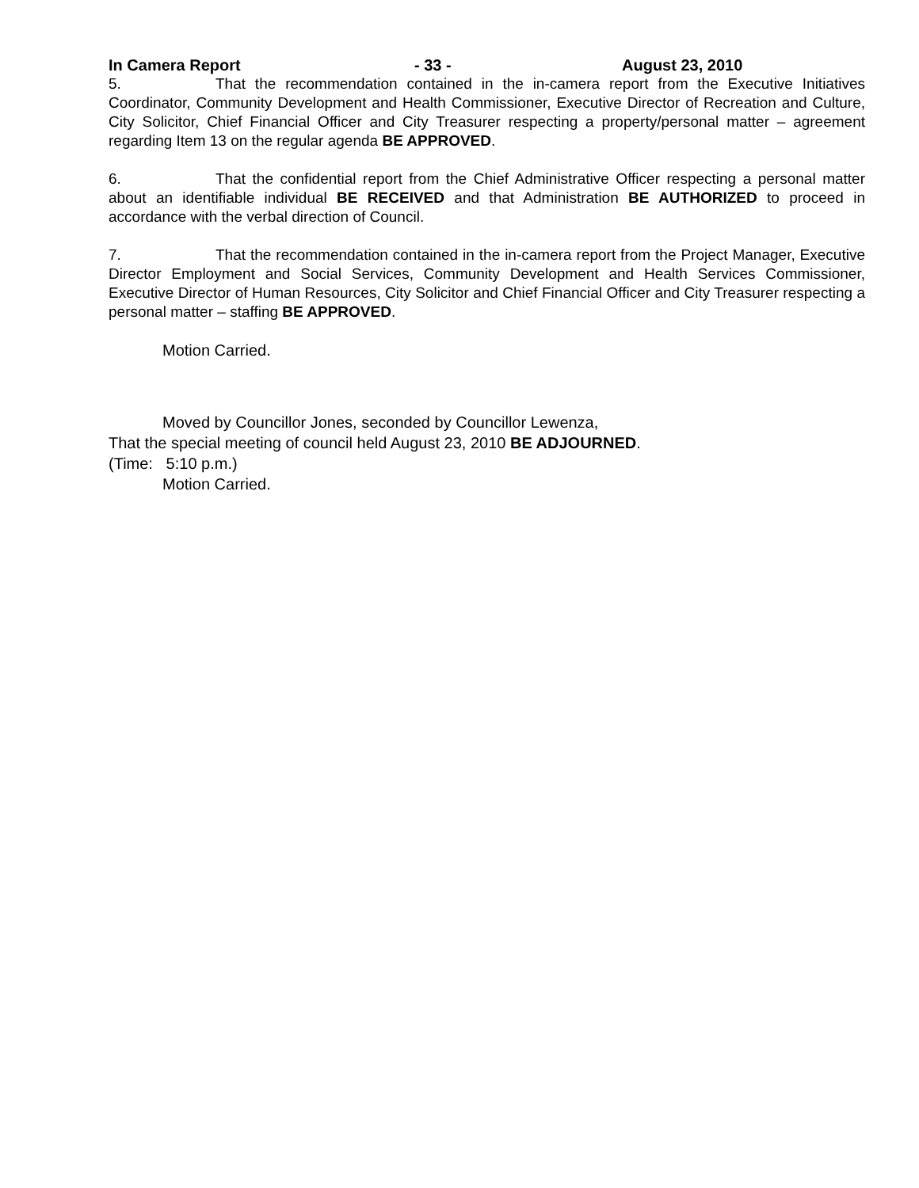In Camera Report - 33 - August 23, 2010
5. That the recommendation contained in the in-camera report from the Executive Initiatives Coordinator, Community Development and Health Commissioner, Executive Director of Recreation and Culture, City Solicitor, Chief Financial Officer and City Treasurer respecting a property/personal matter – agreement regarding Item 13 on the regular agenda BE APPROVED.
6. That the confidential report from the Chief Administrative Officer respecting a personal matter about an identifiable individual BE RECEIVED and that Administration BE AUTHORIZED to proceed in accordance with the verbal direction of Council.
7. That the recommendation contained in the in-camera report from the Project Manager, Executive Director Employment and Social Services, Community Development and Health Services Commissioner, Executive Director of Human Resources, City Solicitor and Chief Financial Officer and City Treasurer respecting a personal matter – staffing BE APPROVED.
Motion Carried.
Moved by Councillor Jones, seconded by Councillor Lewenza,
That the special meeting of council held August 23, 2010 BE ADJOURNED.
(Time: 5:10 p.m.)
Motion Carried.